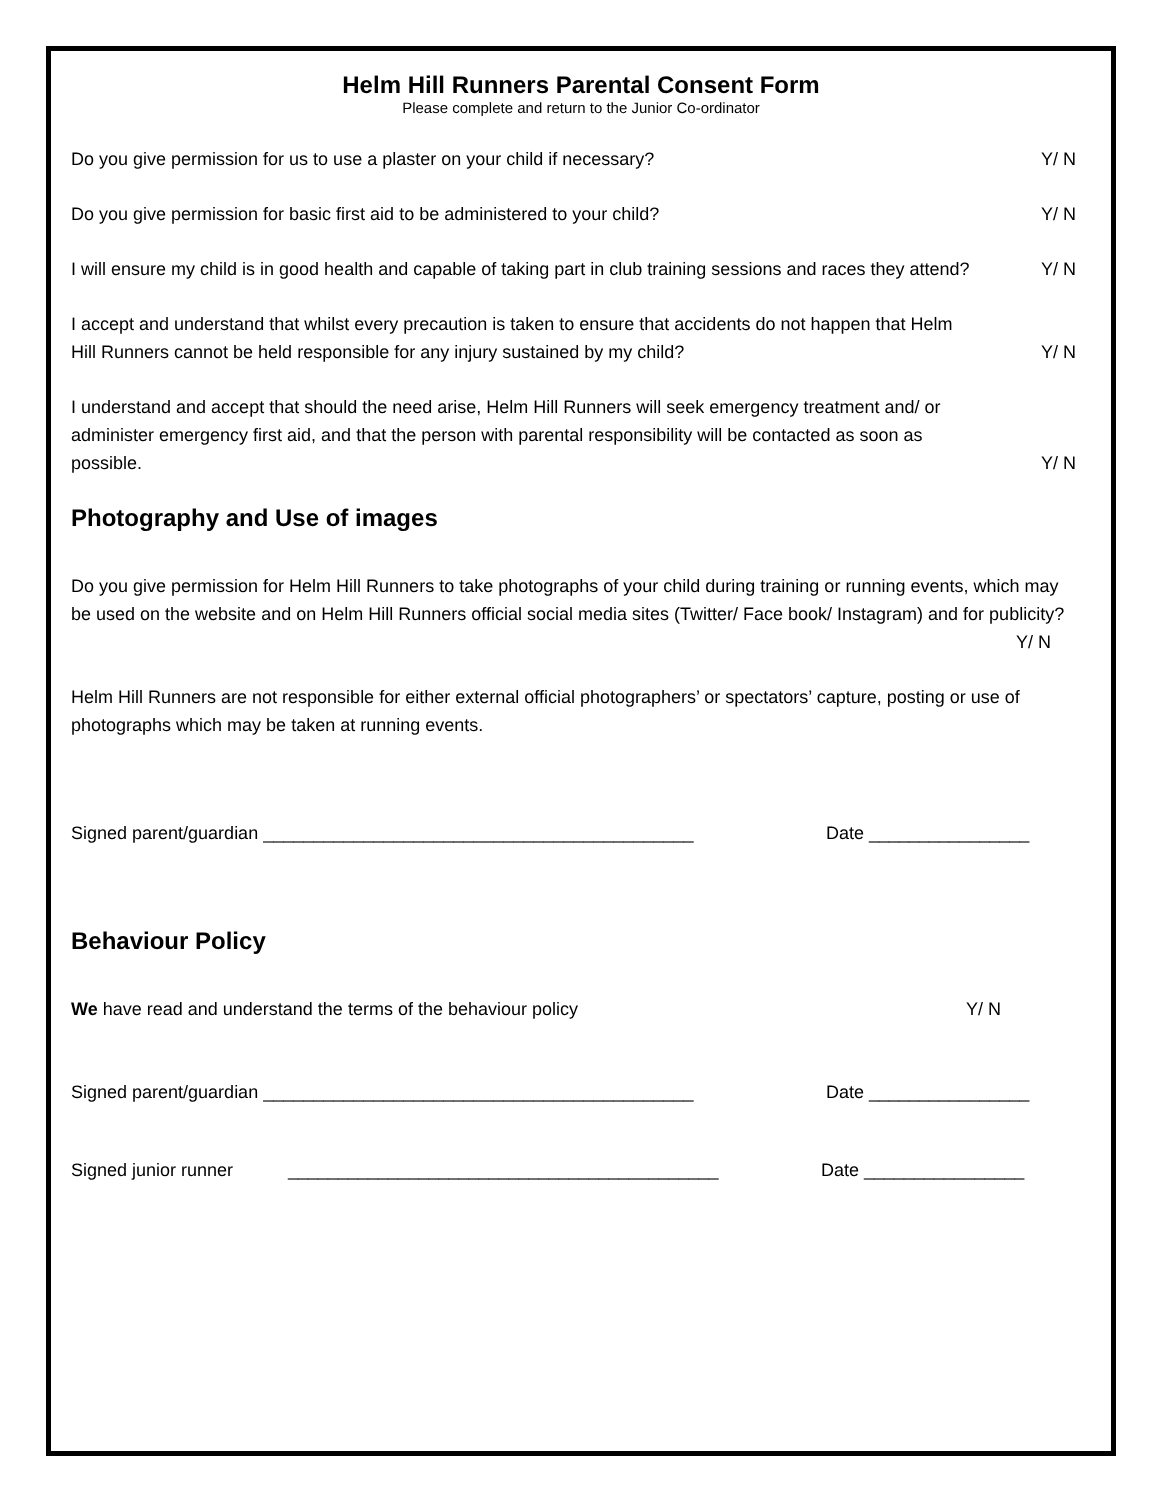Helm Hill Runners Parental Consent Form
Please complete and return to the Junior Co-ordinator
Do you give permission for us to use a plaster on your child if necessary?
Y/ N
Do you give permission for basic first aid to be administered to your child?
Y/ N
I will ensure my child is in good health and capable of taking part in club training sessions and races they attend?
Y/ N
I accept and understand that whilst every precaution is taken to ensure that accidents do not happen that Helm Hill Runners cannot be held responsible for any injury sustained by my child?
Y/ N
I understand and accept that should the need arise, Helm Hill Runners will seek emergency treatment and/ or administer emergency first aid, and that the person with parental responsibility will be contacted as soon as possible.
Y/ N
Photography and Use of images
Do you give permission for Helm Hill Runners to take photographs of your child during training or running events, which may be used on the website and on Helm Hill Runners official social media sites (Twitter/ Face book/ Instagram) and for publicity? Y/ N
Helm Hill Runners are not responsible for either external official photographers’ or spectators’ capture, posting or use of photographs which may be taken at running events.
Signed parent/guardian ___________________________________________ Date ________________
Behaviour Policy
We have read and understand the terms of the behaviour policy
Y/ N
Signed parent/guardian ___________________________________________ Date ________________
Signed junior runner ___________________________________________ Date ________________